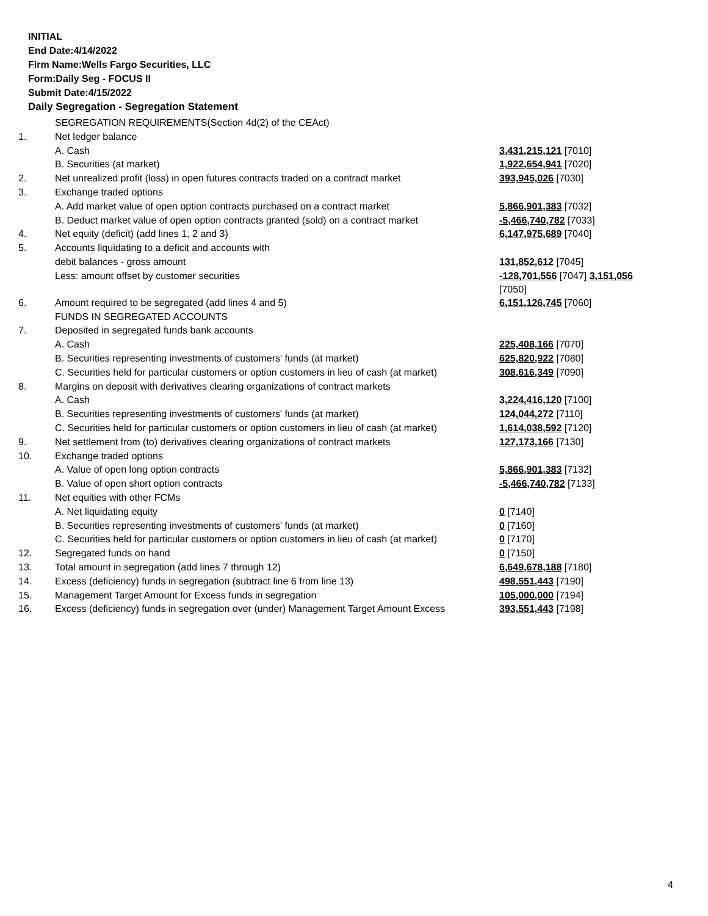INITIAL
End Date:4/14/2022
Firm Name:Wells Fargo Securities, LLC
Form:Daily Seg - FOCUS II
Submit Date:4/15/2022
Daily Segregation - Segregation Statement
| | SEGREGATION REQUIREMENTS(Section 4d(2) of the CEAct) | |
| 1. | Net ledger balance | |
| | A. Cash | 3,431,215,121 [7010] |
| | B. Securities (at market) | 1,922,654,941 [7020] |
| 2. | Net unrealized profit (loss) in open futures contracts traded on a contract market | 393,945,026 [7030] |
| 3. | Exchange traded options | |
| | A. Add market value of open option contracts purchased on a contract market | 5,866,901,383 [7032] |
| | B. Deduct market value of open option contracts granted (sold) on a contract market | -5,466,740,782 [7033] |
| 4. | Net equity (deficit) (add lines 1, 2 and 3) | 6,147,975,689 [7040] |
| 5. | Accounts liquidating to a deficit and accounts with | |
| | debit balances - gross amount | 131,852,612 [7045] |
| | Less: amount offset by customer securities | -128,701,556 [7047] 3,151,056 [7050] |
| 6. | Amount required to be segregated (add lines 4 and 5) | 6,151,126,745 [7060] |
| | FUNDS IN SEGREGATED ACCOUNTS | |
| 7. | Deposited in segregated funds bank accounts | |
| | A. Cash | 225,408,166 [7070] |
| | B. Securities representing investments of customers' funds (at market) | 625,820,922 [7080] |
| | C. Securities held for particular customers or option customers in lieu of cash (at market) | 308,616,349 [7090] |
| 8. | Margins on deposit with derivatives clearing organizations of contract markets | |
| | A. Cash | 3,224,416,120 [7100] |
| | B. Securities representing investments of customers' funds (at market) | 124,044,272 [7110] |
| | C. Securities held for particular customers or option customers in lieu of cash (at market) | 1,614,038,592 [7120] |
| 9. | Net settlement from (to) derivatives clearing organizations of contract markets | 127,173,166 [7130] |
| 10. | Exchange traded options | |
| | A. Value of open long option contracts | 5,866,901,383 [7132] |
| | B. Value of open short option contracts | -5,466,740,782 [7133] |
| 11. | Net equities with other FCMs | |
| | A. Net liquidating equity | 0 [7140] |
| | B. Securities representing investments of customers' funds (at market) | 0 [7160] |
| | C. Securities held for particular customers or option customers in lieu of cash (at market) | 0 [7170] |
| 12. | Segregated funds on hand | 0 [7150] |
| 13. | Total amount in segregation (add lines 7 through 12) | 6,649,678,188 [7180] |
| 14. | Excess (deficiency) funds in segregation (subtract line 6 from line 13) | 498,551,443 [7190] |
| 15. | Management Target Amount for Excess funds in segregation | 105,000,000 [7194] |
| 16. | Excess (deficiency) funds in segregation over (under) Management Target Amount Excess | 393,551,443 [7198] |
4